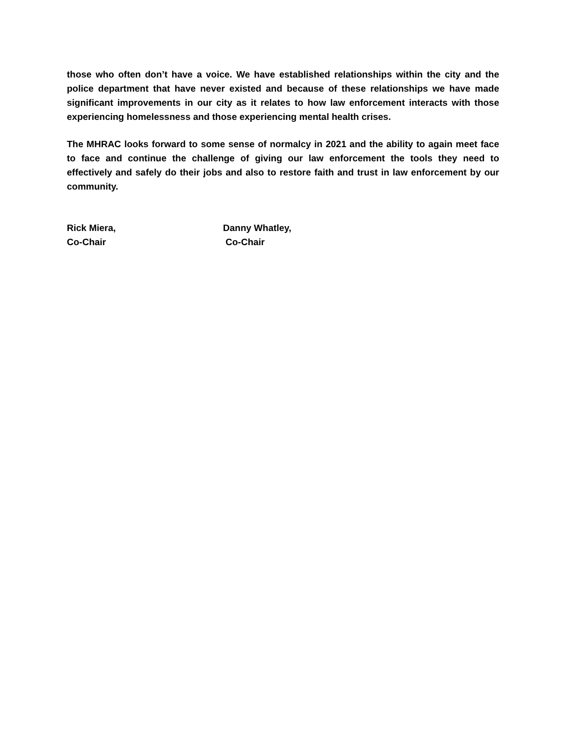those who often don’t have a voice. We have established relationships within the city and the police department that have never existed and because of these relationships we have made significant improvements in our city as it relates to how law enforcement interacts with those experiencing homelessness and those experiencing mental health crises.
The MHRAC looks forward to some sense of normalcy in 2021 and the ability to again meet face to face and continue the challenge of giving our law enforcement the tools they need to effectively and safely do their jobs and also to restore faith and trust in law enforcement by our community.
Rick Miera,
Co-Chair
Danny Whatley,
Co-Chair